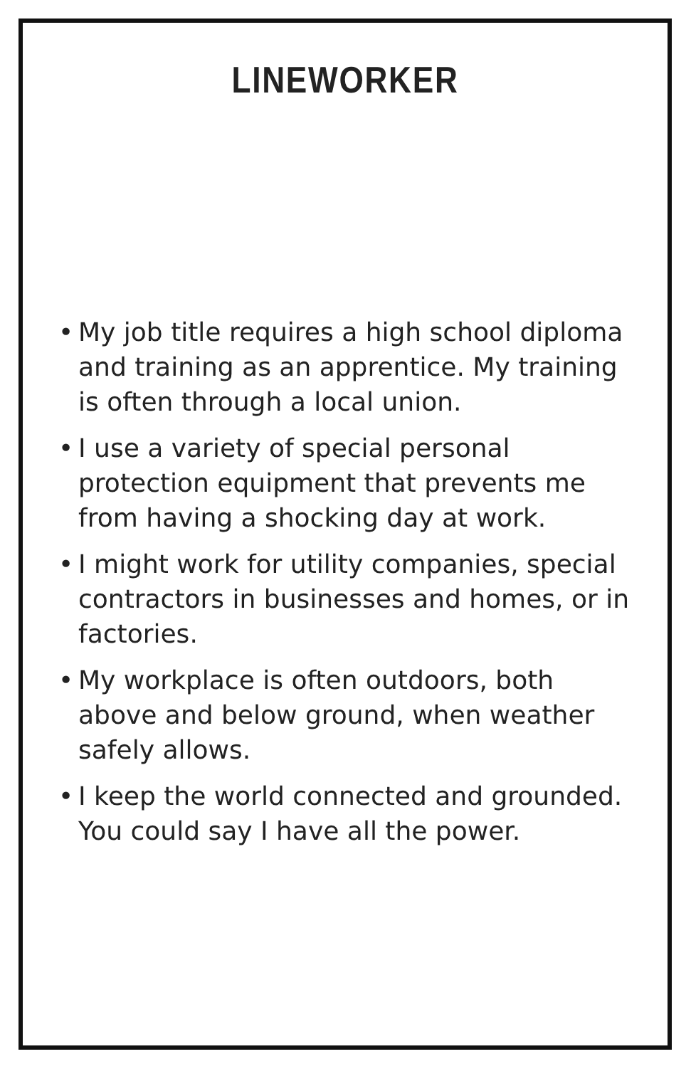LINEWORKER
• My job title requires a high school diploma and training as an apprentice. My training is often through a local union.
• I use a variety of special personal protection equipment that prevents me from having a shocking day at work.
• I might work for utility companies, special contractors in businesses and homes, or in factories.
• My workplace is often outdoors, both above and below ground, when weather safely allows.
• I keep the world connected and grounded.
You could say I have all the power.